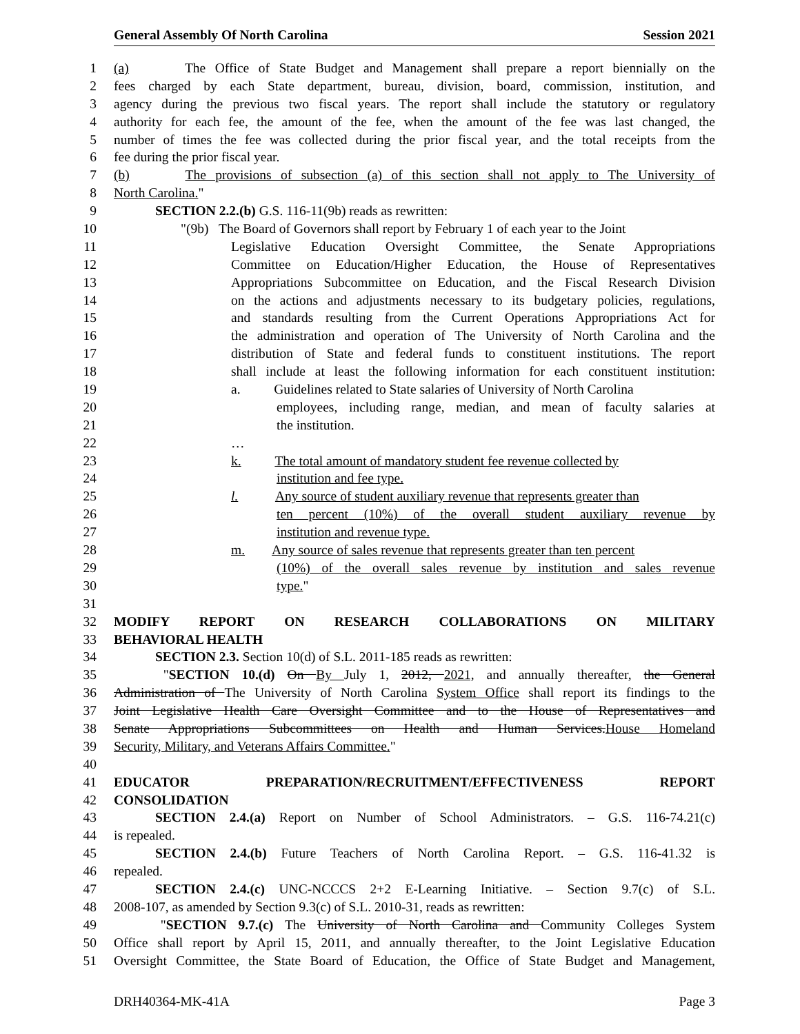General Assembly Of North Carolina Session 2021
1 (a) The Office of State Budget and Management shall prepare a report biennially on the
2 fees charged by each State department, bureau, division, board, commission, institution, and
3 agency during the previous two fiscal years. The report shall include the statutory or regulatory
4 authority for each fee, the amount of the fee, when the amount of the fee was last changed, the
5 number of times the fee was collected during the prior fiscal year, and the total receipts from the
6 fee during the prior fiscal year.
7 (b) The provisions of subsection (a) of this section shall not apply to The University of
8 North Carolina."
9 SECTION 2.2.(b) G.S. 116-11(9b) reads as rewritten:
10 "(9b) The Board of Governors shall report by February 1 of each year to the Joint
11 Legislative Education Oversight Committee, the Senate Appropriations
12 Committee on Education/Higher Education, the House of Representatives
13 Appropriations Subcommittee on Education, and the Fiscal Research Division
14 on the actions and adjustments necessary to its budgetary policies, regulations,
15 and standards resulting from the Current Operations Appropriations Act for
16 the administration and operation of The University of North Carolina and the
17 distribution of State and federal funds to constituent institutions. The report
18 shall include at least the following information for each constituent institution:
19 a. Guidelines related to State salaries of University of North Carolina
20 employees, including range, median, and mean of faculty salaries at
21 the institution.
22 …
23 k. The total amount of mandatory student fee revenue collected by
24 institution and fee type.
25 l. Any source of student auxiliary revenue that represents greater than
26 ten percent (10%) of the overall student auxiliary revenue by
27 institution and revenue type.
28 m. Any source of sales revenue that represents greater than ten percent
29 (10%) of the overall sales revenue by institution and sales revenue
30 type."
31
32 MODIFY REPORT ON RESEARCH COLLABORATIONS ON MILITARY
33 BEHAVIORAL HEALTH
34 SECTION 2.3. Section 10(d) of S.L. 2011-185 reads as rewritten:
35 "SECTION 10.(d) On By July 1, 2012, 2021, and annually thereafter, the General
36 Administration of The University of North Carolina System Office shall report its findings to the
37 Joint Legislative Health Care Oversight Committee and to the House of Representatives and
38 Senate Appropriations Subcommittees on Health and Human Services.House Homeland
39 Security, Military, and Veterans Affairs Committee."
40
41 EDUCATOR PREPARATION/RECRUITMENT/EFFECTIVENESS REPORT
42 CONSOLIDATION
43 SECTION 2.4.(a) Report on Number of School Administrators. – G.S. 116-74.21(c)
44 is repealed.
45 SECTION 2.4.(b) Future Teachers of North Carolina Report. – G.S. 116-41.32 is
46 repealed.
47 SECTION 2.4.(c) UNC-NCCCS 2+2 E-Learning Initiative. – Section 9.7(c) of S.L.
48 2008-107, as amended by Section 9.3(c) of S.L. 2010-31, reads as rewritten:
49 "SECTION 9.7.(c) The University of North Carolina and Community Colleges System
50 Office shall report by April 15, 2011, and annually thereafter, to the Joint Legislative Education
51 Oversight Committee, the State Board of Education, the Office of State Budget and Management,
DRH40364-MK-41A Page 3